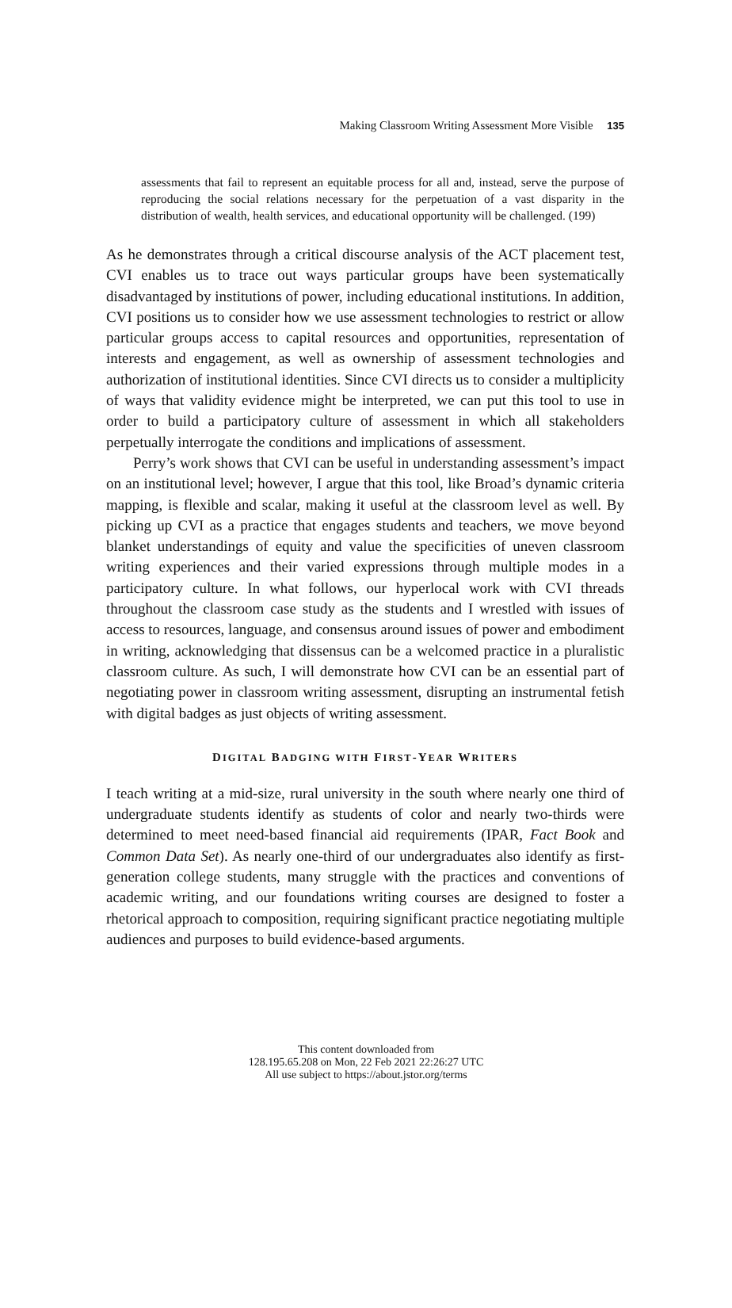Making Classroom Writing Assessment More Visible 135
assessments that fail to represent an equitable process for all and, instead, serve the purpose of reproducing the social relations necessary for the perpetuation of a vast disparity in the distribution of wealth, health services, and educational opportunity will be challenged. (199)
As he demonstrates through a critical discourse analysis of the ACT placement test, CVI enables us to trace out ways particular groups have been systematically disadvantaged by institutions of power, including educational institutions. In addition, CVI positions us to consider how we use assessment technologies to restrict or allow particular groups access to capital resources and opportunities, representation of interests and engagement, as well as ownership of assessment technologies and authorization of institutional identities. Since CVI directs us to consider a multiplicity of ways that validity evidence might be interpreted, we can put this tool to use in order to build a participatory culture of assessment in which all stakeholders perpetually interrogate the conditions and implications of assessment.
Perry’s work shows that CVI can be useful in understanding assessment’s impact on an institutional level; however, I argue that this tool, like Broad’s dynamic criteria mapping, is flexible and scalar, making it useful at the classroom level as well. By picking up CVI as a practice that engages students and teachers, we move beyond blanket understandings of equity and value the specificities of uneven classroom writing experiences and their varied expressions through multiple modes in a participatory culture. In what follows, our hyperlocal work with CVI threads throughout the classroom case study as the students and I wrestled with issues of access to resources, language, and consensus around issues of power and embodiment in writing, acknowledging that dissensus can be a welcomed practice in a pluralistic classroom culture. As such, I will demonstrate how CVI can be an essential part of negotiating power in classroom writing assessment, disrupting an instrumental fetish with digital badges as just objects of writing assessment.
DIGITAL BADGING WITH FIRST-YEAR WRITERS
I teach writing at a mid-size, rural university in the south where nearly one third of undergraduate students identify as students of color and nearly two-thirds were determined to meet need-based financial aid requirements (IPAR, Fact Book and Common Data Set). As nearly one-third of our undergraduates also identify as first-generation college students, many struggle with the practices and conventions of academic writing, and our foundations writing courses are designed to foster a rhetorical approach to composition, requiring significant practice negotiating multiple audiences and purposes to build evidence-based arguments.
This content downloaded from
128.195.65.208 on Mon, 22 Feb 2021 22:26:27 UTC
All use subject to https://about.jstor.org/terms